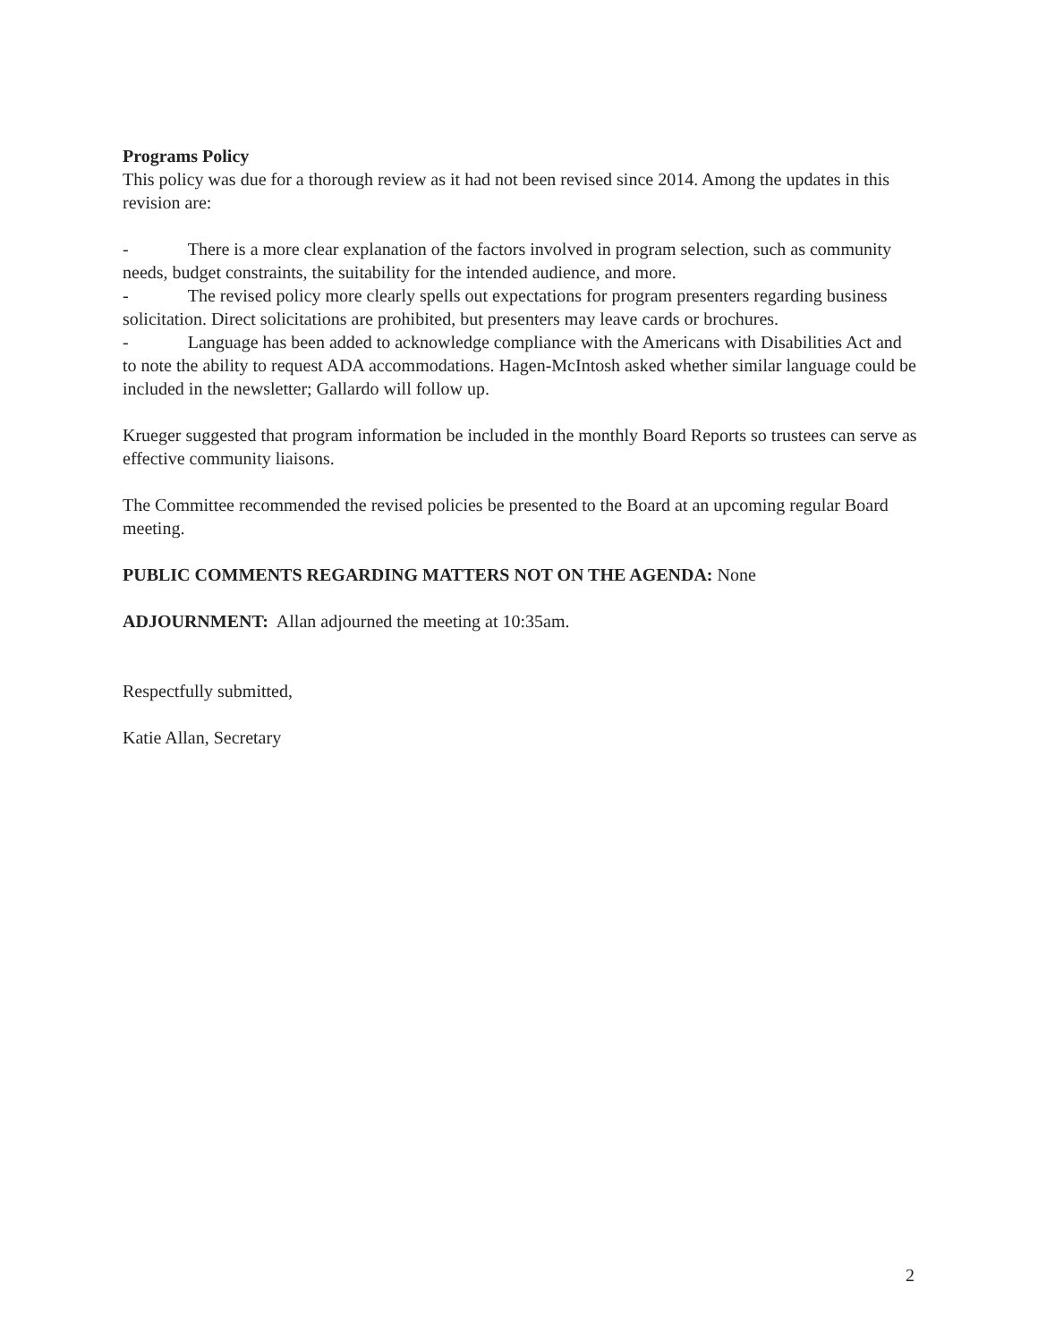Programs Policy
This policy was due for a thorough review as it had not been revised since 2014. Among the updates in this revision are:
- There is a more clear explanation of the factors involved in program selection, such as community needs, budget constraints, the suitability for the intended audience, and more.
- The revised policy more clearly spells out expectations for program presenters regarding business solicitation. Direct solicitations are prohibited, but presenters may leave cards or brochures.
- Language has been added to acknowledge compliance with the Americans with Disabilities Act and to note the ability to request ADA accommodations. Hagen-McIntosh asked whether similar language could be included in the newsletter; Gallardo will follow up.
Krueger suggested that program information be included in the monthly Board Reports so trustees can serve as effective community liaisons.
The Committee recommended the revised policies be presented to the Board at an upcoming regular Board meeting.
PUBLIC COMMENTS REGARDING MATTERS NOT ON THE AGENDA: None
ADJOURNMENT: Allan adjourned the meeting at 10:35am.
Respectfully submitted,
Katie Allan, Secretary
2